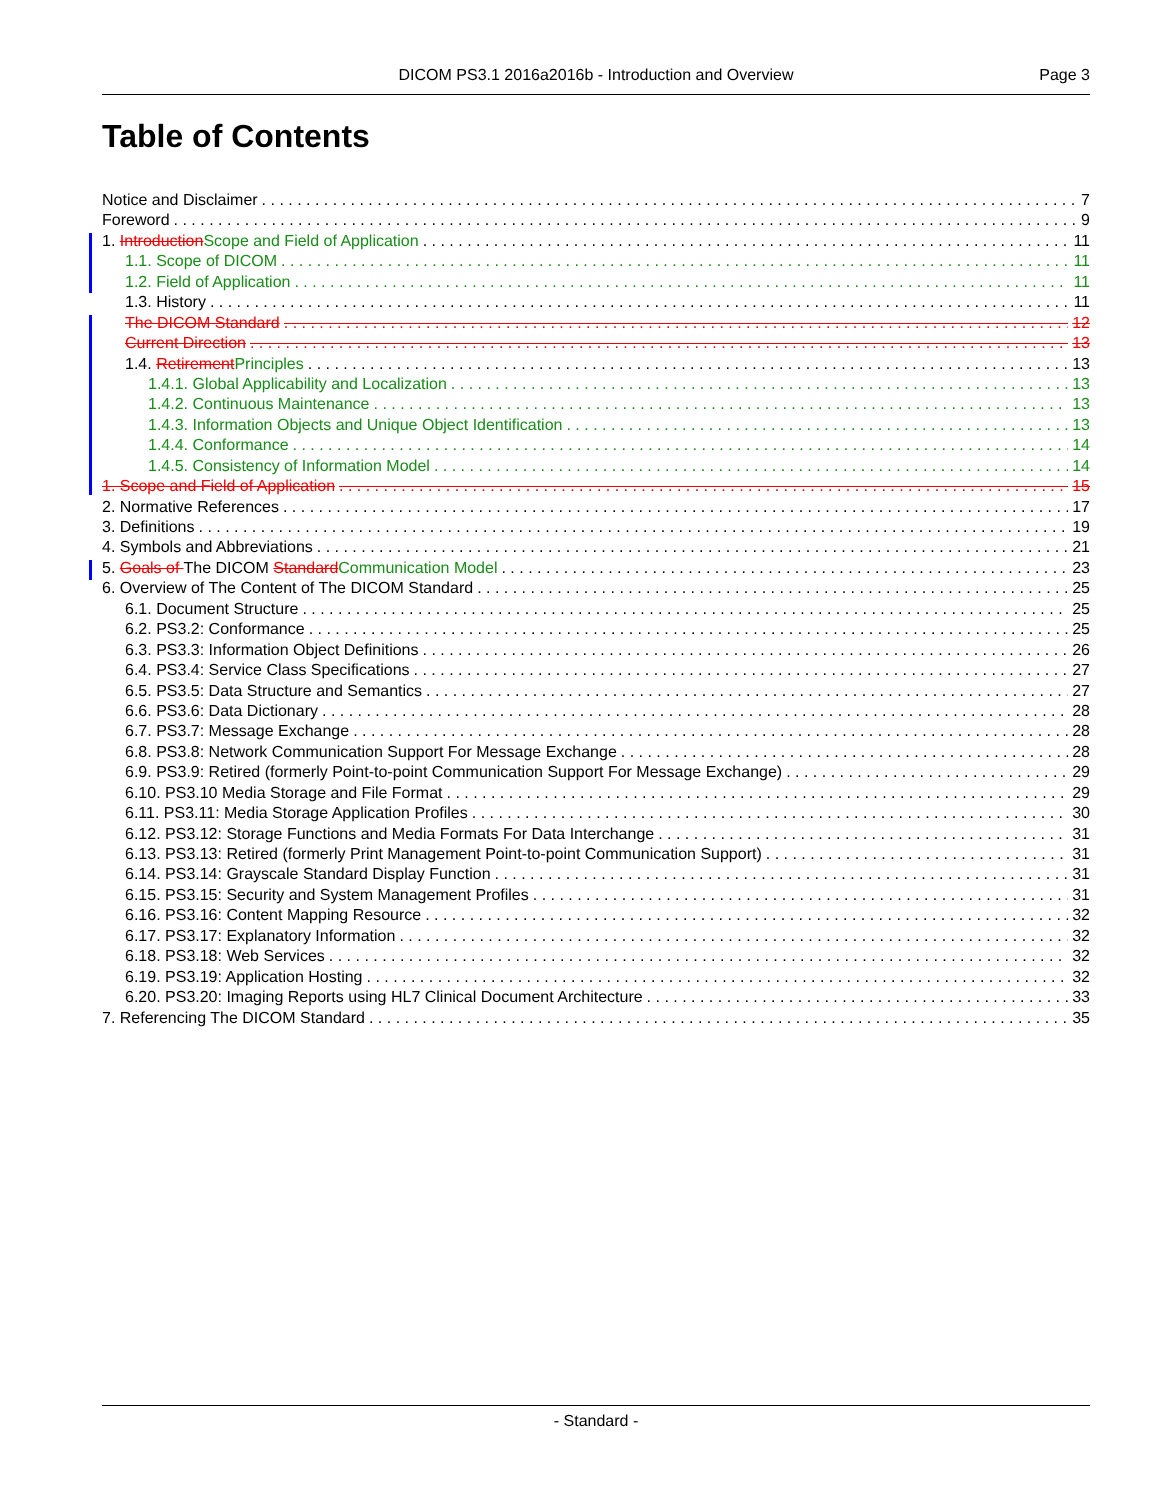DICOM PS3.1 2016a2016b - Introduction and Overview Page 3
Table of Contents
Notice and Disclaimer 7
Foreword 9
1. Introduction Scope and Field of Application 11
1.1. Scope of DICOM 11
1.2. Field of Application 11
1.3. History 11
The DICOM Standard 12
Current Direction 13
1.4. Retirement Principles 13
1.4.1. Global Applicability and Localization 13
1.4.2. Continuous Maintenance 13
1.4.3. Information Objects and Unique Object Identification 13
1.4.4. Conformance 14
1.4.5. Consistency of Information Model 14
1. Scope and Field of Application 15
2. Normative References 17
3. Definitions 19
4. Symbols and Abbreviations 21
5. Goals of The DICOM Standard Communication Model 23
6. Overview of The Content of The DICOM Standard 25
6.1. Document Structure 25
6.2. PS3.2: Conformance 25
6.3. PS3.3: Information Object Definitions 26
6.4. PS3.4: Service Class Specifications 27
6.5. PS3.5: Data Structure and Semantics 27
6.6. PS3.6: Data Dictionary 28
6.7. PS3.7: Message Exchange 28
6.8. PS3.8: Network Communication Support For Message Exchange 28
6.9. PS3.9: Retired (formerly Point-to-point Communication Support For Message Exchange) 29
6.10. PS3.10 Media Storage and File Format 29
6.11. PS3.11: Media Storage Application Profiles 30
6.12. PS3.12: Storage Functions and Media Formats For Data Interchange 31
6.13. PS3.13: Retired (formerly Print Management Point-to-point Communication Support) 31
6.14. PS3.14: Grayscale Standard Display Function 31
6.15. PS3.15: Security and System Management Profiles 31
6.16. PS3.16: Content Mapping Resource 32
6.17. PS3.17: Explanatory Information 32
6.18. PS3.18: Web Services 32
6.19. PS3.19: Application Hosting 32
6.20. PS3.20: Imaging Reports using HL7 Clinical Document Architecture 33
7. Referencing The DICOM Standard 35
- Standard -